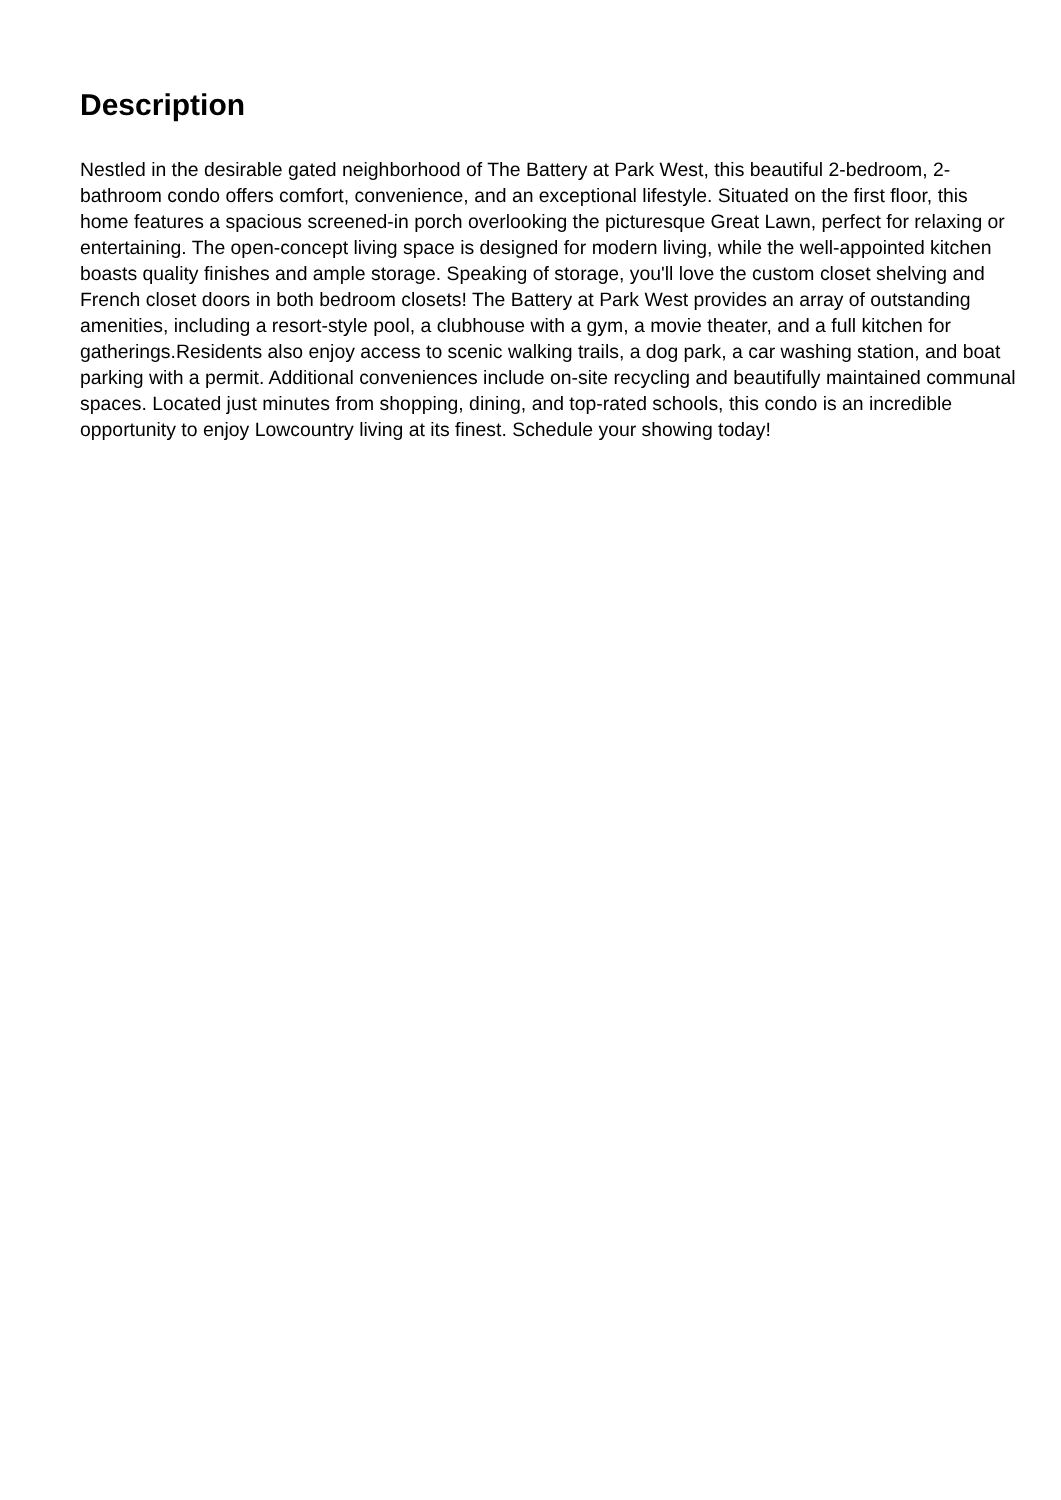Description
Nestled in the desirable gated neighborhood of The Battery at Park West, this beautiful 2-bedroom, 2-bathroom condo offers comfort, convenience, and an exceptional lifestyle. Situated on the first floor, this home features a spacious screened-in porch overlooking the picturesque Great Lawn, perfect for relaxing or entertaining. The open-concept living space is designed for modern living, while the well-appointed kitchen boasts quality finishes and ample storage. Speaking of storage, you'll love the custom closet shelving and French closet doors in both bedroom closets! The Battery at Park West provides an array of outstanding amenities, including a resort-style pool, a clubhouse with a gym, a movie theater, and a full kitchen for gatherings.Residents also enjoy access to scenic walking trails, a dog park, a car washing station, and boat parking with a permit. Additional conveniences include on-site recycling and beautifully maintained communal spaces. Located just minutes from shopping, dining, and top-rated schools, this condo is an incredible opportunity to enjoy Lowcountry living at its finest. Schedule your showing today!